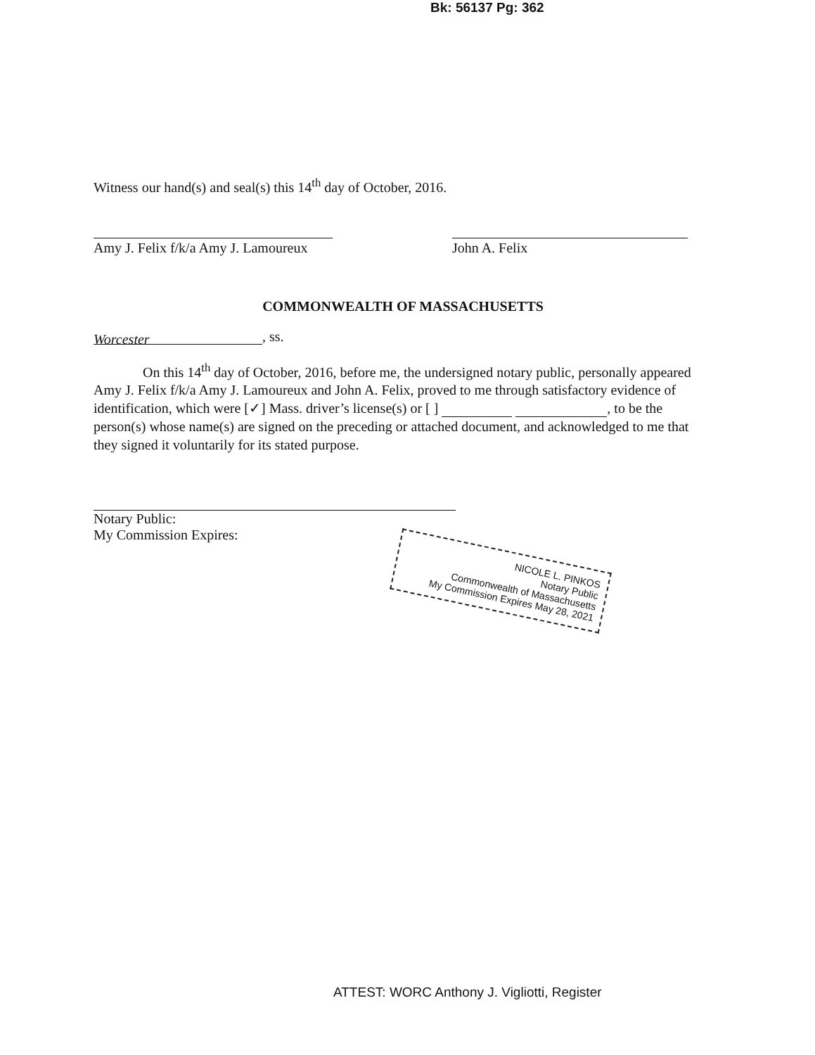Bk: 56137 Pg: 362
Witness our hand(s) and seal(s) this 14<sup>th</sup> day of October, 2016.
Amy J. Felix f/k/a Amy J. Lamoureux
John A. Felix
COMMONWEALTH OF MASSACHUSETTS
Worcester, ss.
On this 14<sup>th</sup> day of October, 2016, before me, the undersigned notary public, personally appeared Amy J. Felix f/k/a Amy J. Lamoureux and John A. Felix, proved to me through satisfactory evidence of identification, which were [✓] Mass. driver’s license(s) or [ ] , to be the person(s) whose name(s) are signed on the preceding or attached document, and acknowledged to me that they signed it voluntarily for its stated purpose.
Notary Public:
My Commission Expires:
NICOLE L. PINKOS
Notary Public
Commonwealth of Massachusetts
My Commission Expires May 28, 2021
ATTEST: WORC Anthony J. Vigliotti, Register